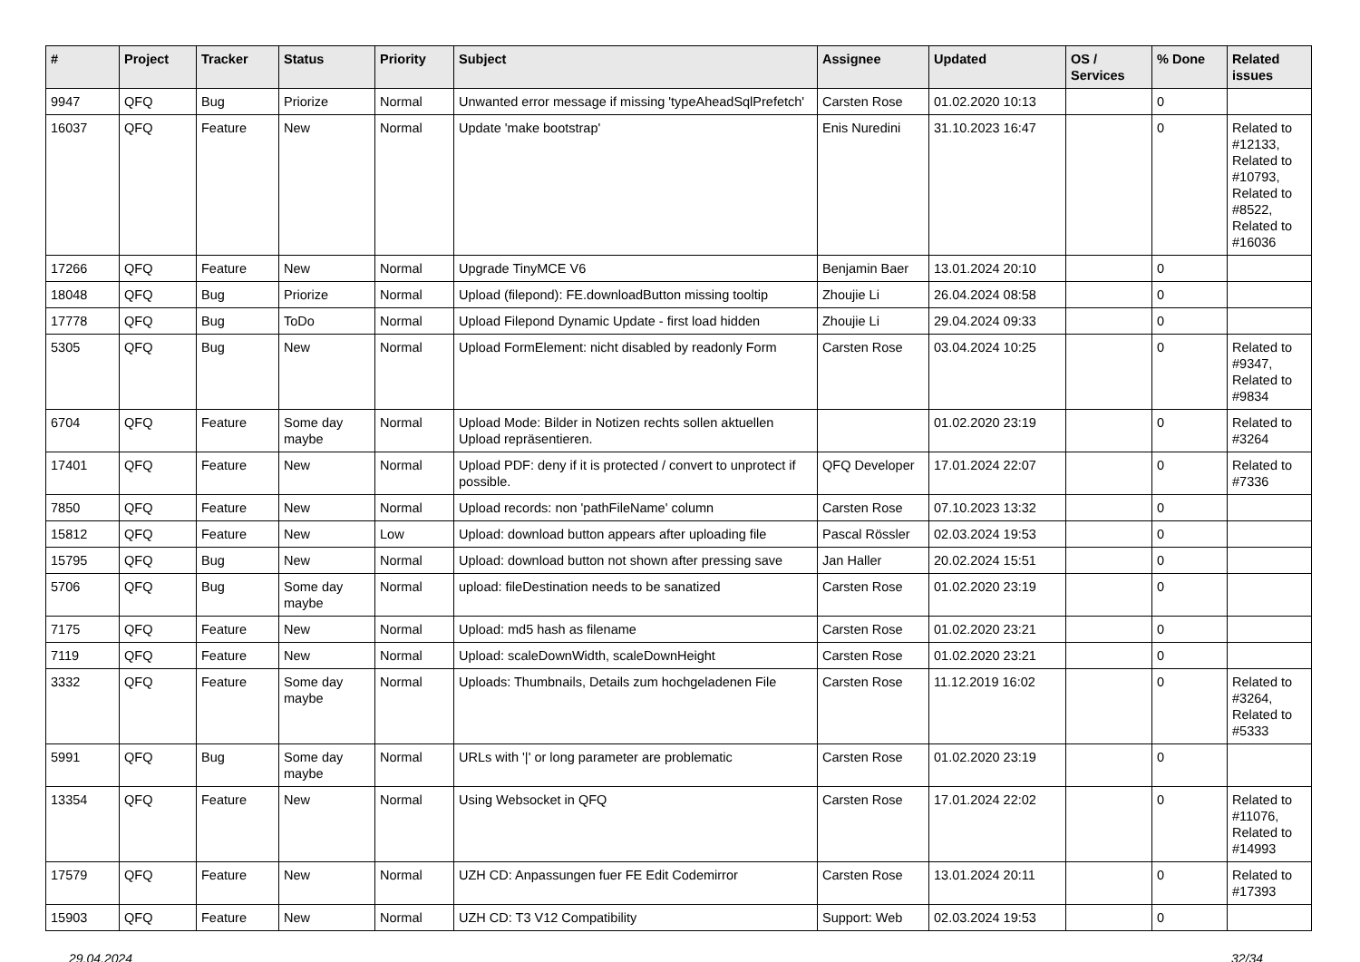| # | Project | Tracker | Status | Priority | Subject | Assignee | Updated | OS / Services | % Done | Related issues |
| --- | --- | --- | --- | --- | --- | --- | --- | --- | --- | --- |
| 9947 | QFQ | Bug | Priorize | Normal | Unwanted error message if missing 'typeAheadSqlPrefetch' | Carsten Rose | 01.02.2020 10:13 | | 0 | |
| 16037 | QFQ | Feature | New | Normal | Update 'make bootstrap' | Enis Nuredini | 31.10.2023 16:47 | | 0 | Related to #12133, Related to #10793, Related to #8522, Related to #16036 |
| 17266 | QFQ | Feature | New | Normal | Upgrade TinyMCE V6 | Benjamin Baer | 13.01.2024 20:10 | | 0 | |
| 18048 | QFQ | Bug | Priorize | Normal | Upload (filepond): FE.downloadButton missing tooltip | Zhoujie Li | 26.04.2024 08:58 | | 0 | |
| 17778 | QFQ | Bug | ToDo | Normal | Upload Filepond Dynamic Update - first load hidden | Zhoujie Li | 29.04.2024 09:33 | | 0 | |
| 5305 | QFQ | Bug | New | Normal | Upload FormElement: nicht disabled by readonly Form | Carsten Rose | 03.04.2024 10:25 | | 0 | Related to #9347, Related to #9834 |
| 6704 | QFQ | Feature | Some day maybe | Normal | Upload Mode: Bilder in Notizen rechts sollen aktuellen Upload repräsentieren. | | 01.02.2020 23:19 | | 0 | Related to #3264 |
| 17401 | QFQ | Feature | New | Normal | Upload PDF: deny if it is protected / convert to unprotect if possible. | QFQ Developer | 17.01.2024 22:07 | | 0 | Related to #7336 |
| 7850 | QFQ | Feature | New | Normal | Upload records: non 'pathFileName' column | Carsten Rose | 07.10.2023 13:32 | | 0 | |
| 15812 | QFQ | Feature | New | Low | Upload: download button appears after uploading file | Pascal Rössler | 02.03.2024 19:53 | | 0 | |
| 15795 | QFQ | Bug | New | Normal | Upload: download button not shown after pressing save | Jan Haller | 20.02.2024 15:51 | | 0 | |
| 5706 | QFQ | Bug | Some day maybe | Normal | upload: fileDestination needs to be sanatized | Carsten Rose | 01.02.2020 23:19 | | 0 | |
| 7175 | QFQ | Feature | New | Normal | Upload: md5 hash as filename | Carsten Rose | 01.02.2020 23:21 | | 0 | |
| 7119 | QFQ | Feature | New | Normal | Upload: scaleDownWidth, scaleDownHeight | Carsten Rose | 01.02.2020 23:21 | | 0 | |
| 3332 | QFQ | Feature | Some day maybe | Normal | Uploads: Thumbnails, Details zum hochgeladenen File | Carsten Rose | 11.12.2019 16:02 | | 0 | Related to #3264, Related to #5333 |
| 5991 | QFQ | Bug | Some day maybe | Normal | URLs with '/' or long parameter are problematic | Carsten Rose | 01.02.2020 23:19 | | 0 | |
| 13354 | QFQ | Feature | New | Normal | Using Websocket in QFQ | Carsten Rose | 17.01.2024 22:02 | | 0 | Related to #11076, Related to #14993 |
| 17579 | QFQ | Feature | New | Normal | UZH CD: Anpassungen fuer FE Edit Codemirror | Carsten Rose | 13.01.2024 20:11 | | 0 | Related to #17393 |
| 15903 | QFQ | Feature | New | Normal | UZH CD: T3 V12 Compatibility | Support: Web | 02.03.2024 19:53 | | 0 | |
29.04.2024 32/34